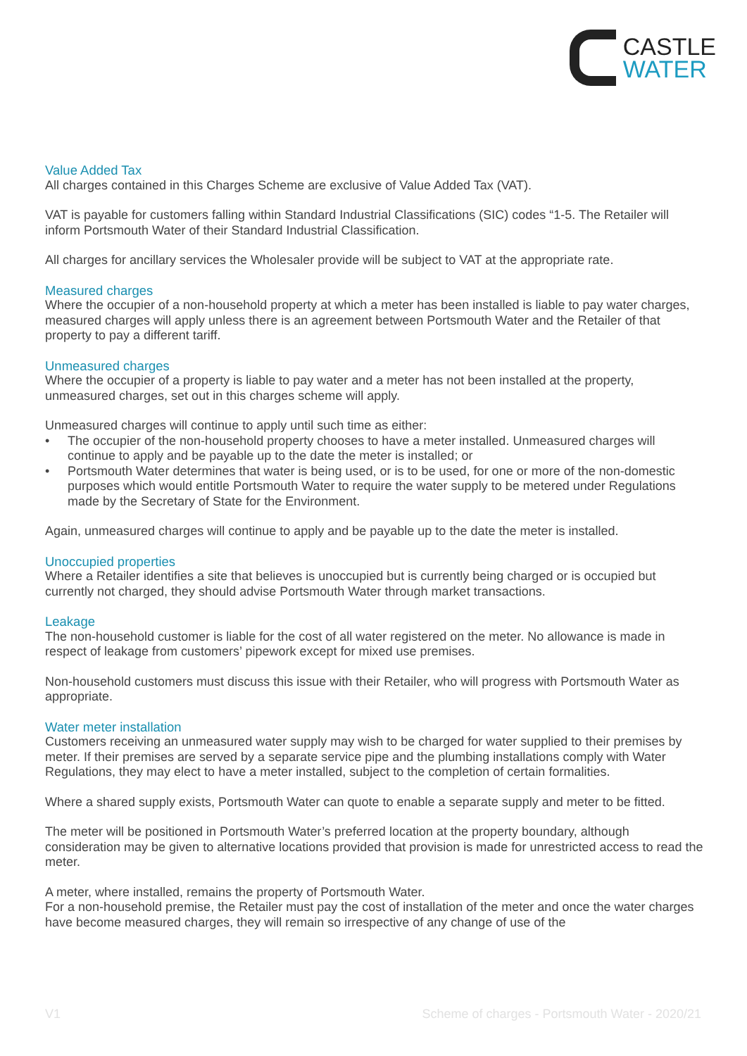CASTLE
WATER
Value Added Tax
All charges contained in this Charges Scheme are exclusive of Value Added Tax (VAT).
VAT is payable for customers falling within Standard Industrial Classifications (SIC) codes “1-5. The Retailer will inform Portsmouth Water of their Standard Industrial Classification.
All charges for ancillary services the Wholesaler provide will be subject to VAT at the appropriate rate.
Measured charges
Where the occupier of a non-household property at which a meter has been installed is liable to pay water charges, measured charges will apply unless there is an agreement between Portsmouth Water and the Retailer of that property to pay a different tariff.
Unmeasured charges
Where the occupier of a property is liable to pay water and a meter has not been installed at the property, unmeasured charges, set out in this charges scheme will apply.
Unmeasured charges will continue to apply until such time as either:
• The occupier of the non-household property chooses to have a meter installed. Unmeasured charges will continue to apply and be payable up to the date the meter is installed; or
• Portsmouth Water determines that water is being used, or is to be used, for one or more of the non-domestic purposes which would entitle Portsmouth Water to require the water supply to be metered under Regulations made by the Secretary of State for the Environment.
Again, unmeasured charges will continue to apply and be payable up to the date the meter is installed.
Unoccupied properties
Where a Retailer identifies a site that believes is unoccupied but is currently being charged or is occupied but currently not charged, they should advise Portsmouth Water through market transactions.
Leakage
The non-household customer is liable for the cost of all water registered on the meter. No allowance is made in respect of leakage from customers’ pipework except for mixed use premises.
Non-household customers must discuss this issue with their Retailer, who will progress with Portsmouth Water as appropriate.
Water meter installation
Customers receiving an unmeasured water supply may wish to be charged for water supplied to their premises by meter. If their premises are served by a separate service pipe and the plumbing installations comply with Water Regulations, they may elect to have a meter installed, subject to the completion of certain formalities.
Where a shared supply exists, Portsmouth Water can quote to enable a separate supply and meter to be fitted.
The meter will be positioned in Portsmouth Water’s preferred location at the property boundary, although consideration may be given to alternative locations provided that provision is made for unrestricted access to read the meter.
A meter, where installed, remains the property of Portsmouth Water.
For a non-household premise, the Retailer must pay the cost of installation of the meter and once the water charges have become measured charges, they will remain so irrespective of any change of use of the
V1 Scheme of charges - Portsmouth Water - 2020/21